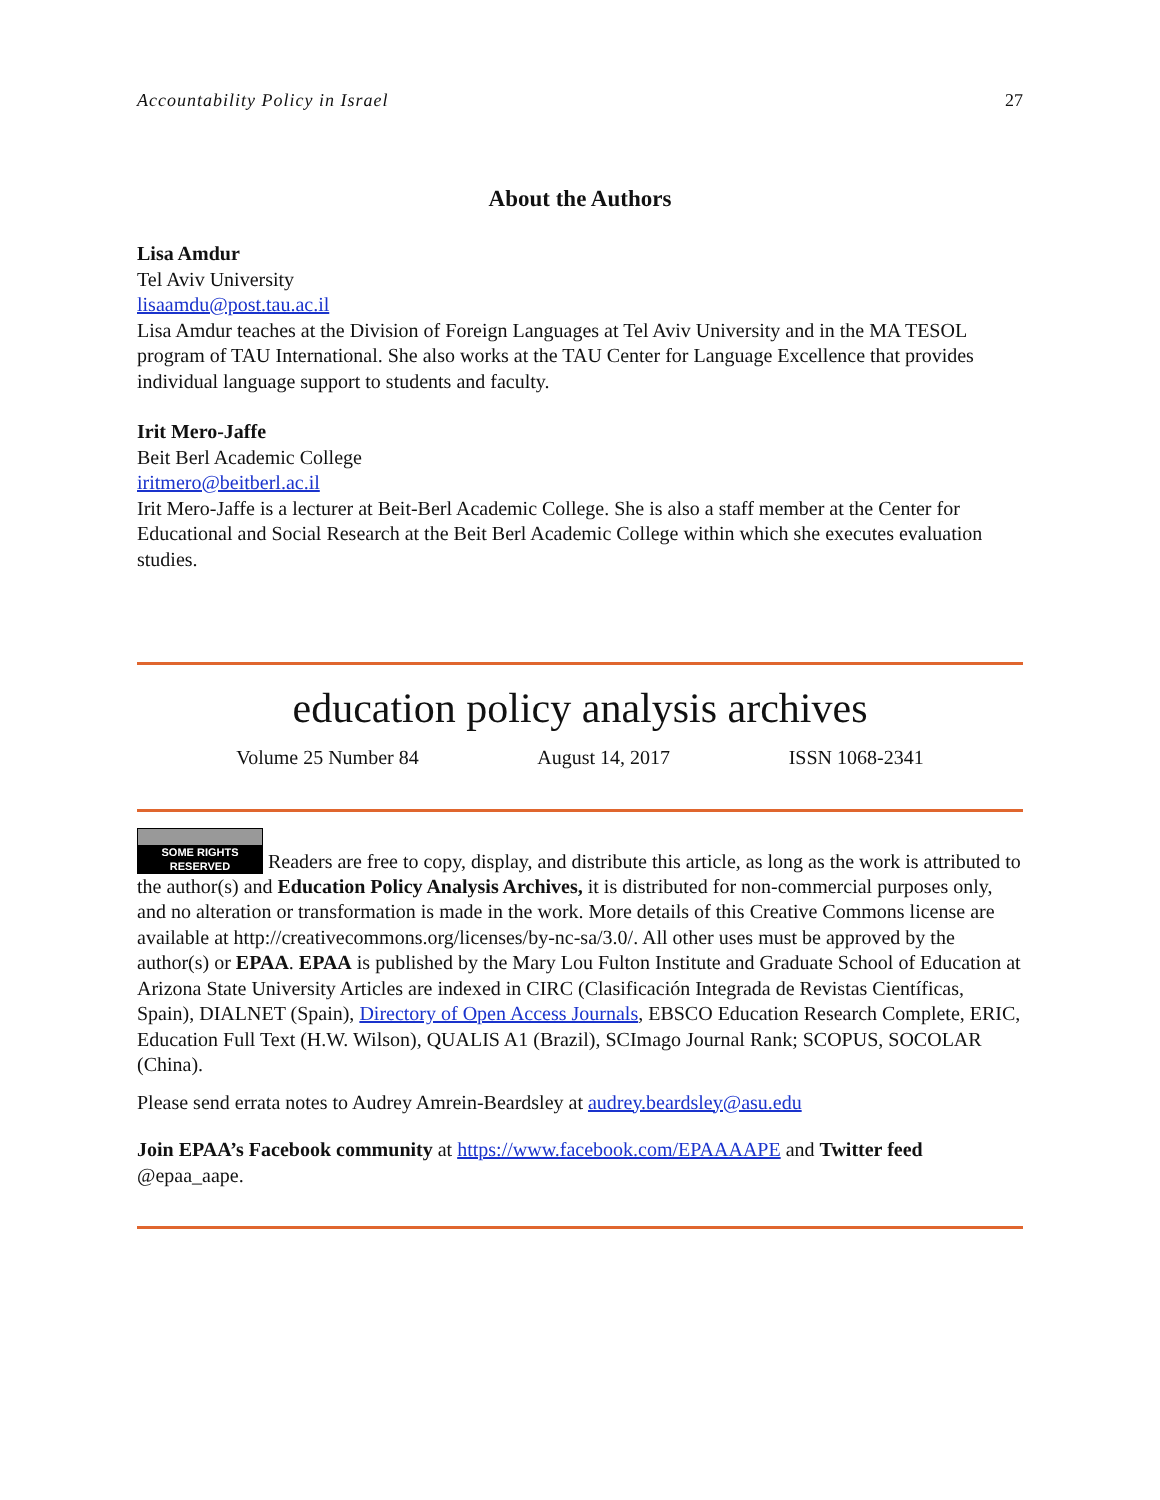Accountability Policy in Israel 27
About the Authors
Lisa Amdur
Tel Aviv University
lisaamdu@post.tau.ac.il
Lisa Amdur teaches at the Division of Foreign Languages at Tel Aviv University and in the MA TESOL program of TAU International. She also works at the TAU Center for Language Excellence that provides individual language support to students and faculty.
Irit Mero-Jaffe
Beit Berl Academic College
iritmero@beitberl.ac.il
Irit Mero-Jaffe is a lecturer at Beit-Berl Academic College. She is also a staff member at the Center for Educational and Social Research at the Beit Berl Academic College within which she executes evaluation studies.
education policy analysis archives
Volume 25 Number 84 August 14, 2017 ISSN 1068-2341
SOME RIGHTS RESERVED Readers are free to copy, display, and distribute this article, as long as the work is attributed to the author(s) and Education Policy Analysis Archives, it is distributed for non-commercial purposes only, and no alteration or transformation is made in the work. More details of this Creative Commons license are available at http://creativecommons.org/licenses/by-nc-sa/3.0/. All other uses must be approved by the author(s) or EPAA. EPAA is published by the Mary Lou Fulton Institute and Graduate School of Education at Arizona State University Articles are indexed in CIRC (Clasificación Integrada de Revistas Científicas, Spain), DIALNET (Spain), Directory of Open Access Journals, EBSCO Education Research Complete, ERIC, Education Full Text (H.W. Wilson), QUALIS A1 (Brazil), SCImago Journal Rank; SCOPUS, SOCOLAR (China).
Please send errata notes to Audrey Amrein-Beardsley at audrey.beardsley@asu.edu
Join EPAA’s Facebook community at https://www.facebook.com/EPAAAAPE and Twitter feed @epaa_aape.